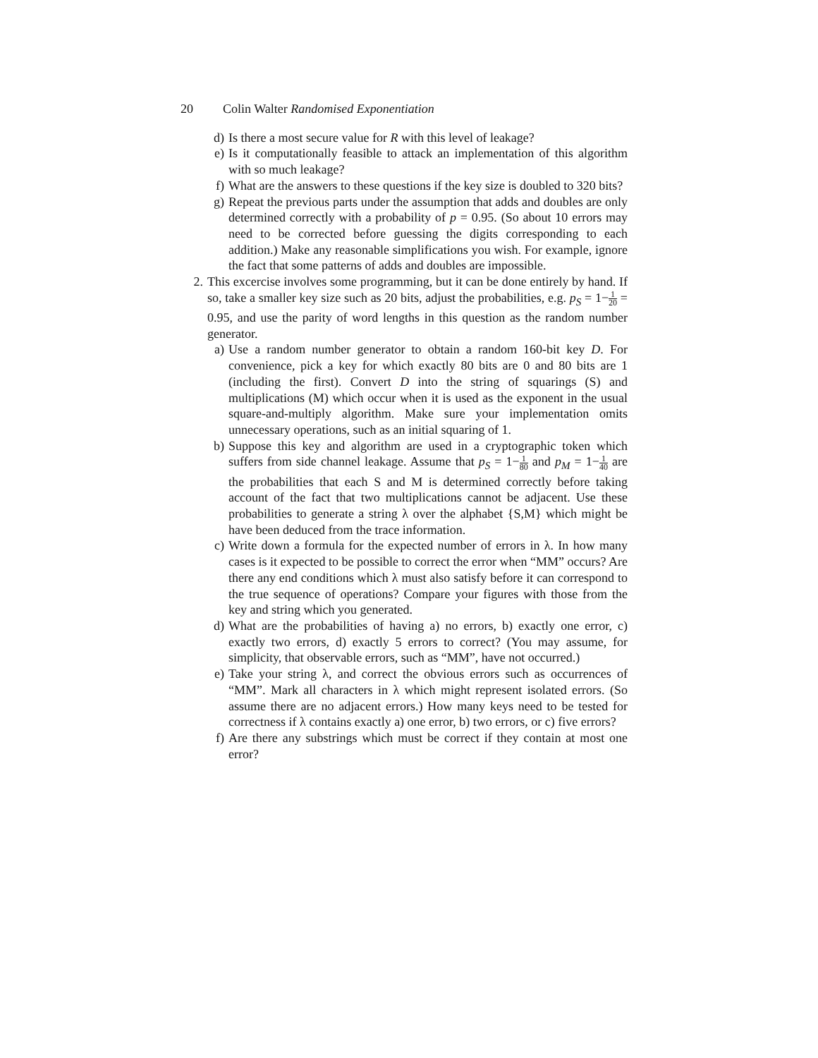20 Colin Walter Randomised Exponentiation
d) Is there a most secure value for R with this level of leakage?
e) Is it computationally feasible to attack an implementation of this algorithm with so much leakage?
f) What are the answers to these questions if the key size is doubled to 320 bits?
g) Repeat the previous parts under the assumption that adds and doubles are only determined correctly with a probability of p = 0.95. (So about 10 errors may need to be corrected before guessing the digits corresponding to each addition.) Make any reasonable simplifications you wish. For example, ignore the fact that some patterns of adds and doubles are impossible.
2. This excercise involves some programming, but it can be done entirely by hand. If so, take a smaller key size such as 20 bits, adjust the probabilities, e.g. p<sub>S</sub> = 1−1 20 = 0.95, and use the parity of word lengths in this question as the random number generator.
a) Use a random number generator to obtain a random 160-bit key D. For convenience, pick a key for which exactly 80 bits are 0 and 80 bits are 1 (including the first). Convert D into the string of squarings (S) and multiplications (M) which occur when it is used as the exponent in the usual square-and-multiply algorithm. Make sure your implementation omits unnecessary operations, such as an initial squaring of 1.
b) Suppose this key and algorithm are used in a cryptographic token which suffers from side channel leakage. Assume that p<sub>S</sub> = 1−1 80 and p<sub>M</sub> = 1−1 40 are the probabilities that each S and M is determined correctly before taking account of the fact that two multiplications cannot be adjacent. Use these probabilities to generate a string λ over the alphabet {S,M} which might be have been deduced from the trace information.
c) Write down a formula for the expected number of errors in λ. In how many cases is it expected to be possible to correct the error when “MM” occurs? Are there any end conditions which λ must also satisfy before it can correspond to the true sequence of operations? Compare your figures with those from the key and string which you generated.
d) What are the probabilities of having a) no errors, b) exactly one error, c) exactly two errors, d) exactly 5 errors to correct? (You may assume, for simplicity, that observable errors, such as “MM”, have not occurred.)
e) Take your string λ, and correct the obvious errors such as occurrences of “MM”. Mark all characters in λ which might represent isolated errors. (So assume there are no adjacent errors.) How many keys need to be tested for correctness if λ contains exactly a) one error, b) two errors, or c) five errors?
f) Are there any substrings which must be correct if they contain at most one error?